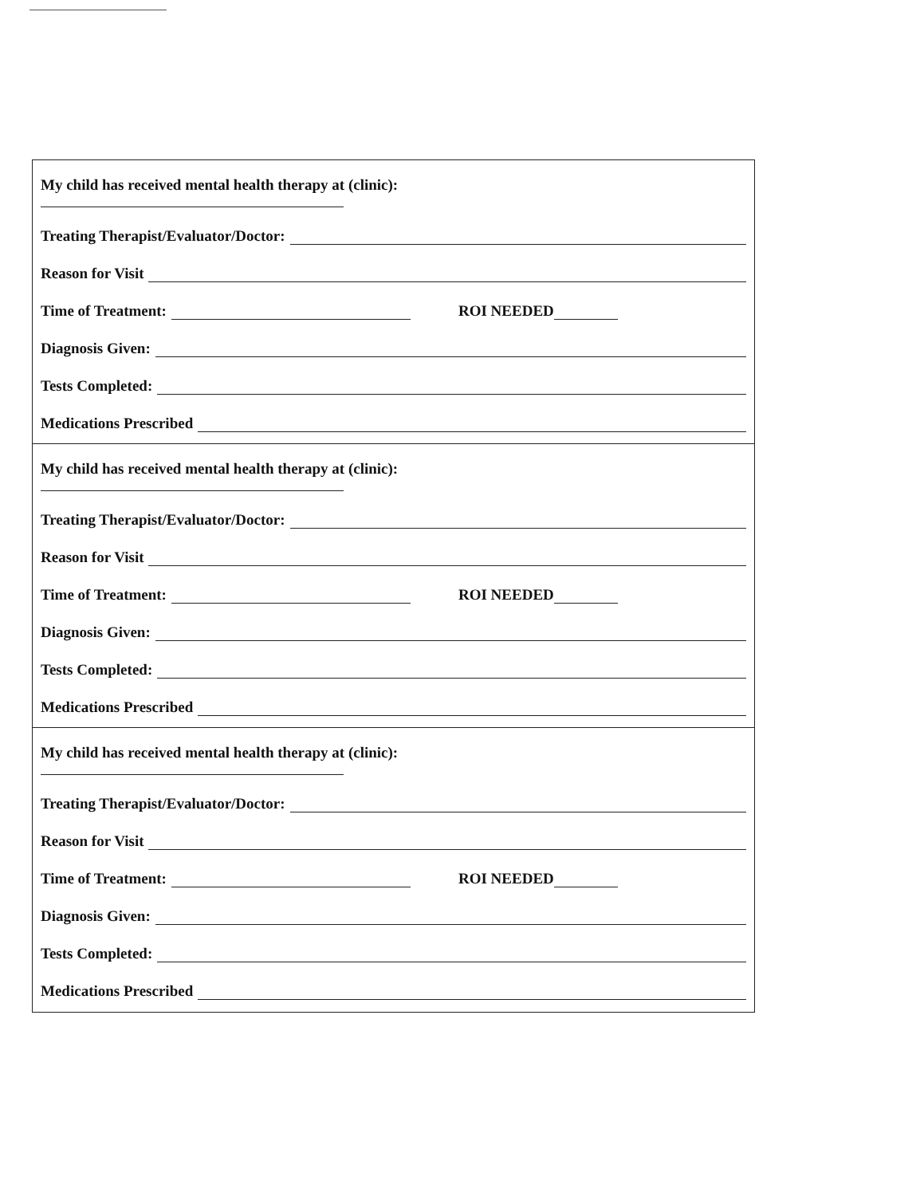My child has received mental health therapy at (clinic):
Treating Therapist/Evaluator/Doctor:
Reason for Visit
Time of Treatment:
ROI NEEDED
Diagnosis Given:
Tests Completed:
Medications Prescribed
My child has received mental health therapy at (clinic):
Treating Therapist/Evaluator/Doctor:
Reason for Visit
Time of Treatment:
ROI NEEDED
Diagnosis Given:
Tests Completed:
Medications Prescribed
My child has received mental health therapy at (clinic):
Treating Therapist/Evaluator/Doctor:
Reason for Visit
Time of Treatment:
ROI NEEDED
Diagnosis Given:
Tests Completed:
Medications Prescribed